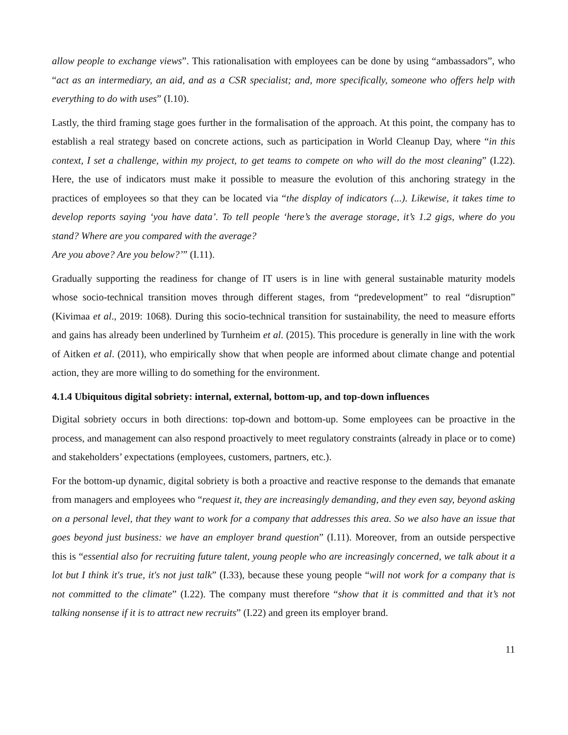allow people to exchange views”. This rationalisation with employees can be done by using “ambassadors”, who “act as an intermediary, an aid, and as a CSR specialist; and, more specifically, someone who offers help with everything to do with uses” (I.10).
Lastly, the third framing stage goes further in the formalisation of the approach. At this point, the company has to establish a real strategy based on concrete actions, such as participation in World Cleanup Day, where “in this context, I set a challenge, within my project, to get teams to compete on who will do the most cleaning” (I.22). Here, the use of indicators must make it possible to measure the evolution of this anchoring strategy in the practices of employees so that they can be located via “the display of indicators (...). Likewise, it takes time to develop reports saying ‘you have data’. To tell people ‘here’s the average storage, it’s 1.2 gigs, where do you stand? Where are you compared with the average?
Are you above? Are you below?’” (I.11).
Gradually supporting the readiness for change of IT users is in line with general sustainable maturity models whose socio-technical transition moves through different stages, from “predevelopment” to real “disruption” (Kivimaa et al., 2019: 1068). During this socio-technical transition for sustainability, the need to measure efforts and gains has already been underlined by Turnheim et al. (2015). This procedure is generally in line with the work of Aitken et al. (2011), who empirically show that when people are informed about climate change and potential action, they are more willing to do something for the environment.
4.1.4 Ubiquitous digital sobriety: internal, external, bottom-up, and top-down influences
Digital sobriety occurs in both directions: top-down and bottom-up. Some employees can be proactive in the process, and management can also respond proactively to meet regulatory constraints (already in place or to come) and stakeholders’ expectations (employees, customers, partners, etc.).
For the bottom-up dynamic, digital sobriety is both a proactive and reactive response to the demands that emanate from managers and employees who “request it, they are increasingly demanding, and they even say, beyond asking on a personal level, that they want to work for a company that addresses this area. So we also have an issue that goes beyond just business: we have an employer brand question” (I.11). Moreover, from an outside perspective this is “essential also for recruiting future talent, young people who are increasingly concerned, we talk about it a lot but I think it's true, it's not just talk” (I.33), because these young people “will not work for a company that is not committed to the climate” (I.22). The company must therefore “show that it is committed and that it’s not talking nonsense if it is to attract new recruits” (I.22) and green its employer brand.
11